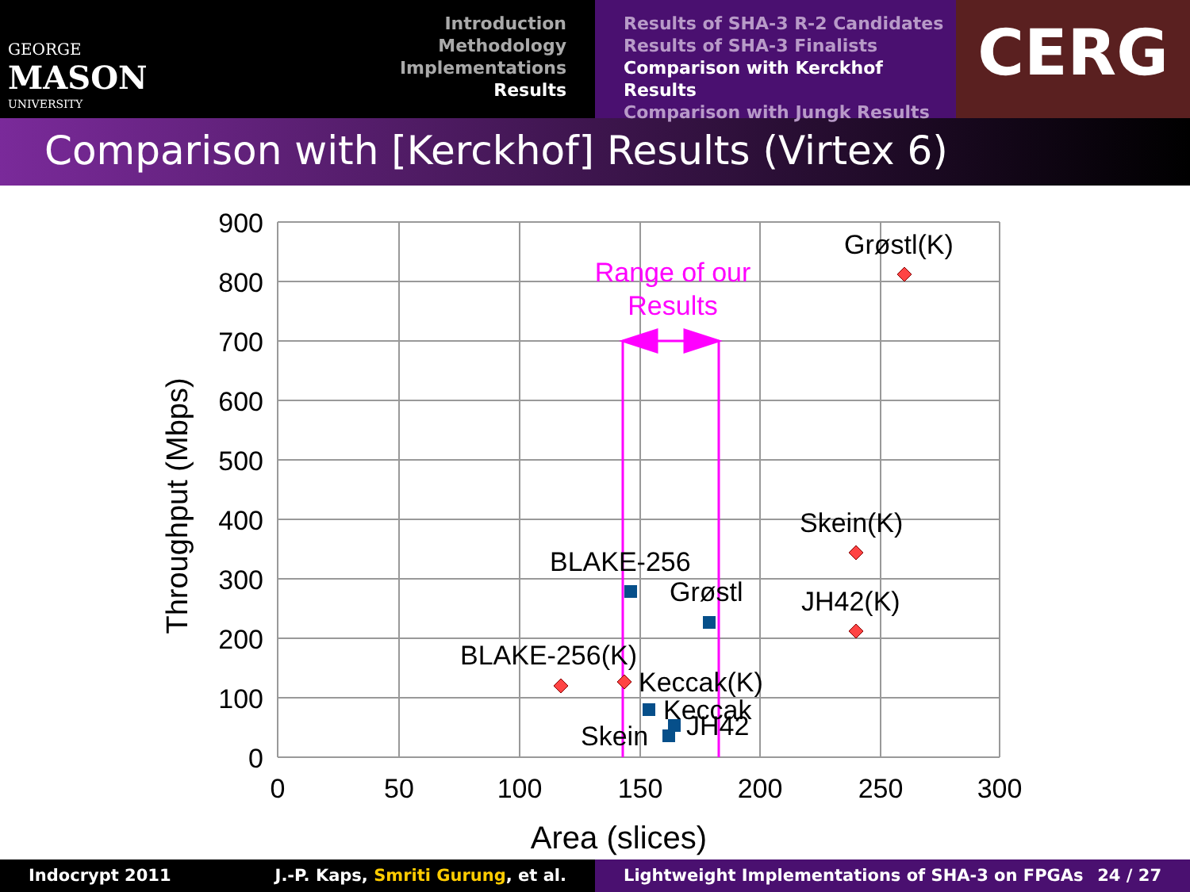GEORGE
MASON
UNIVERSITY
Introduction
Methodology
Implementations
Results
Results of SHA-3 R-2 Candidates
Results of SHA-3 Finalists
Comparison with Kerckhof Results
Comparison with Jungk Results
CERG
Comparison with [Kerckhof] Results (Virtex 6)
900
800
700
600
500
400
300
200
100
0
0
50
100
150
200
250
300
Area (slices)
Throughput (Mbps)
Range of our
Results
Grøstl(K)
Skein(K)
JH42(K)
BLAKE-256
Grøstl
BLAKE-256(K)
Keccak(K)
Keccak
JH42
Skein
Indocrypt 2011 J.-P. Kaps, Smriti Gurung, et al. Lightweight Implementations of SHA-3 on FPGAs 24 / 27